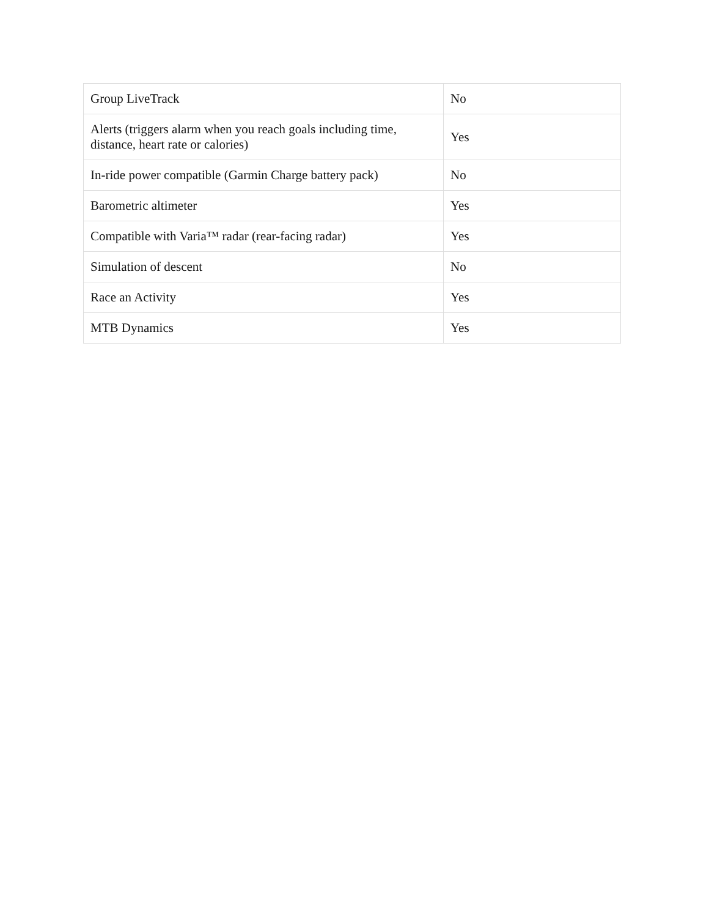| Group LiveTrack | No |
| Alerts (triggers alarm when you reach goals including time, distance, heart rate or calories) | Yes |
| In-ride power compatible (Garmin Charge battery pack) | No |
| Barometric altimeter | Yes |
| Compatible with Varia™ radar (rear-facing radar) | Yes |
| Simulation of descent | No |
| Race an Activity | Yes |
| MTB Dynamics | Yes |